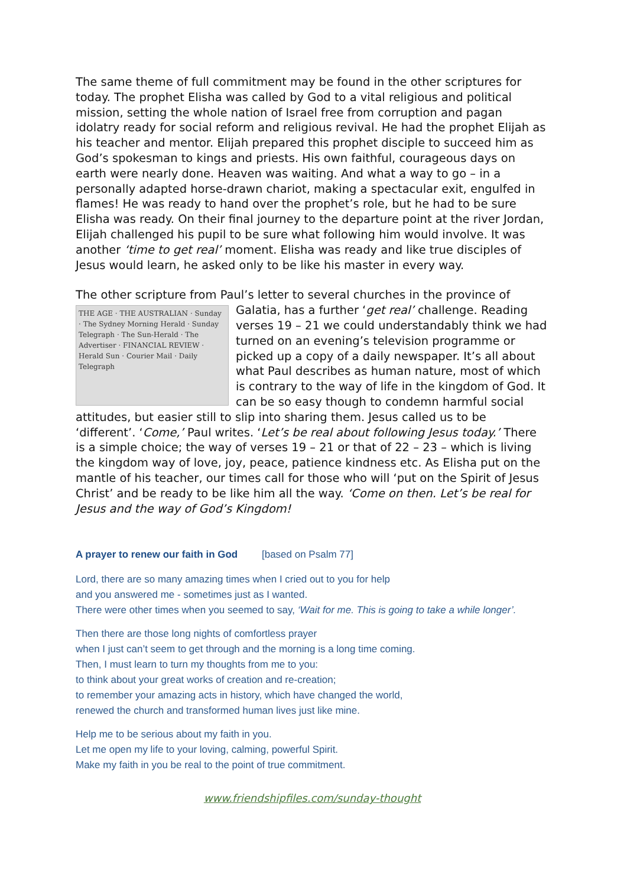The same theme of full commitment may be found in the other scriptures for today. The prophet Elisha was called by God to a vital religious and political mission, setting the whole nation of Israel free from corruption and pagan idolatry ready for social reform and religious revival. He had the prophet Elijah as his teacher and mentor. Elijah prepared this prophet disciple to succeed him as God’s spokesman to kings and priests. His own faithful, courageous days on earth were nearly done. Heaven was waiting. And what a way to go – in a personally adapted horse-drawn chariot, making a spectacular exit, engulfed in flames! He was ready to hand over the prophet’s role, but he had to be sure Elisha was ready. On their final journey to the departure point at the river Jordan, Elijah challenged his pupil to be sure what following him would involve. It was another ‘time to get real’ moment. Elisha was ready and like true disciples of Jesus would learn, he asked only to be like his master in every way.
The other scripture from Paul’s letter to several churches in the province of THE AGE · THE AUSTRALIAN · Sunday · The Sydney Morning Herald · Sunday Telegraph · The Sun-Herald · The Advertiser · FINANCIAL REVIEW · Herald Sun · Courier Mail · Daily Telegraph Galatia, has a further ‘get real’ challenge. Reading verses 19 – 21 we could understandably think we had turned on an evening’s television programme or picked up a copy of a daily newspaper. It’s all about what Paul describes as human nature, most of which is contrary to the way of life in the kingdom of God. It can be so easy though to condemn harmful social attitudes, but easier still to slip into sharing them. Jesus called us to be ‘different’. ‘Come,’ Paul writes. ‘Let’s be real about following Jesus today.’ There is a simple choice; the way of verses 19 – 21 or that of 22 – 23 – which is living the kingdom way of love, joy, peace, patience kindness etc. As Elisha put on the mantle of his teacher, our times call for those who will ‘put on the Spirit of Jesus Christ’ and be ready to be like him all the way. ‘Come on then. Let’s be real for Jesus and the way of God’s Kingdom!
A prayer to renew our faith in God [based on Psalm 77]
Lord, there are so many amazing times when I cried out to you for help
and you answered me - sometimes just as I wanted.
There were other times when you seemed to say, ‘Wait for me. This is going to take a while longer’.
Then there are those long nights of comfortless prayer
when I just can’t seem to get through and the morning is a long time coming.
Then, I must learn to turn my thoughts from me to you:
to think about your great works of creation and re-creation;
to remember your amazing acts in history, which have changed the world,
renewed the church and transformed human lives just like mine.
Help me to be serious about my faith in you.
Let me open my life to your loving, calming, powerful Spirit.
Make my faith in you be real to the point of true commitment.
www.friendshipfiles.com/sunday-thought